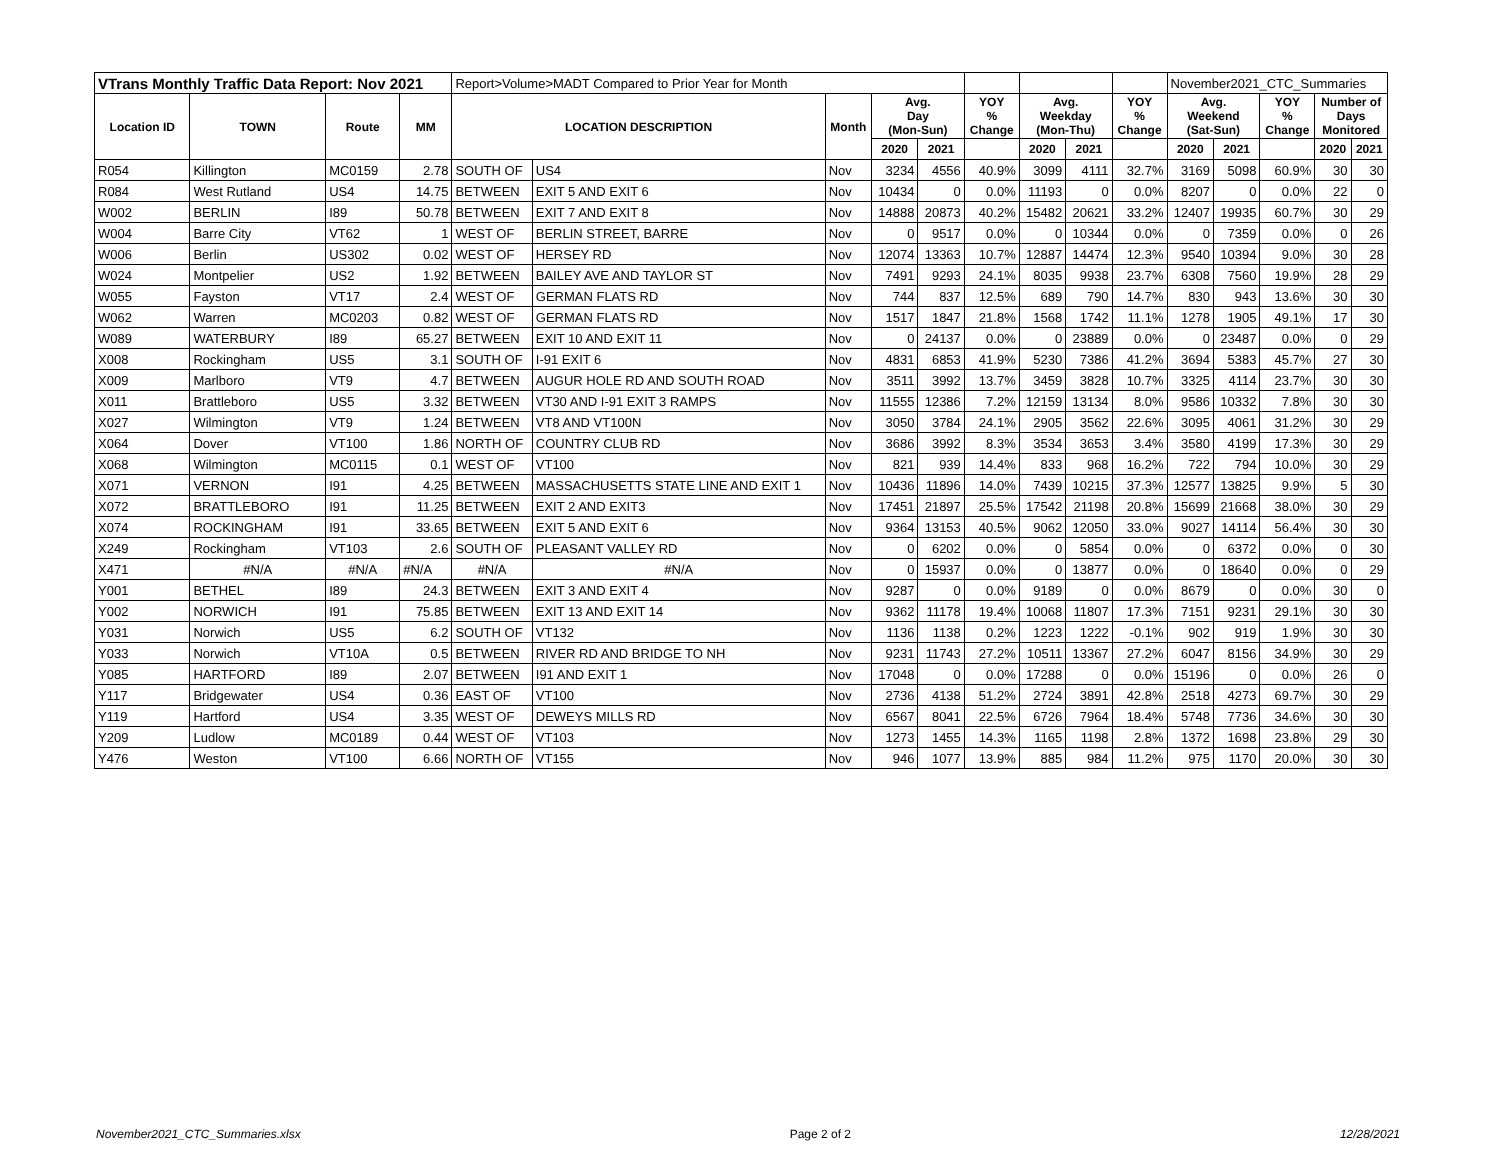| VTrans Monthly Traffic Data Report: Nov 2021 | | | | Report>Volume>MADT Compared to Prior Year for Month | | | | | | | | | November2021_CTC_Summaries | | | | |
| Location ID | TOWN | Route | MM | LOCATION DESCRIPTION | | Month | Avg. Day (Mon-Sun) | | YOY % Change | Avg. Weekday (Mon-Thu) | | YOY % Change | Avg. Weekend (Sat-Sun) | | YOY % Change | Number of Days Monitored | |
| | | | | | | | 2020 | 2021 | | 2020 | 2021 | | 2020 | 2021 | | 2020 | 2021 |
| R054 | Killington | MC0159 | 2.78 | SOUTH OF | US4 | Nov | 3234 | 4556 | 40.9% | 3099 | 4111 | 32.7% | 3169 | 5098 | 60.9% | 30 | 30 |
| R084 | West Rutland | US4 | 14.75 | BETWEEN | EXIT 5 AND EXIT 6 | Nov | 10434 | 0 | 0.0% | 11193 | 0 | 0.0% | 8207 | 0 | 0.0% | 22 | 0 |
| W002 | BERLIN | I89 | 50.78 | BETWEEN | EXIT 7 AND EXIT 8 | Nov | 14888 | 20873 | 40.2% | 15482 | 20621 | 33.2% | 12407 | 19935 | 60.7% | 30 | 29 |
| W004 | Barre City | VT62 | 1 | WEST OF | BERLIN STREET, BARRE | Nov | 0 | 9517 | 0.0% | 0 | 10344 | 0.0% | 0 | 7359 | 0.0% | 0 | 26 |
| W006 | Berlin | US302 | 0.02 | WEST OF | HERSEY RD | Nov | 12074 | 13363 | 10.7% | 12887 | 14474 | 12.3% | 9540 | 10394 | 9.0% | 30 | 28 |
| W024 | Montpelier | US2 | 1.92 | BETWEEN | BAILEY AVE AND TAYLOR ST | Nov | 7491 | 9293 | 24.1% | 8035 | 9938 | 23.7% | 6308 | 7560 | 19.9% | 28 | 29 |
| W055 | Fayston | VT17 | 2.4 | WEST OF | GERMAN FLATS RD | Nov | 744 | 837 | 12.5% | 689 | 790 | 14.7% | 830 | 943 | 13.6% | 30 | 30 |
| W062 | Warren | MC0203 | 0.82 | WEST OF | GERMAN FLATS RD | Nov | 1517 | 1847 | 21.8% | 1568 | 1742 | 11.1% | 1278 | 1905 | 49.1% | 17 | 30 |
| W089 | WATERBURY | I89 | 65.27 | BETWEEN | EXIT 10 AND EXIT 11 | Nov | 0 | 24137 | 0.0% | 0 | 23889 | 0.0% | 0 | 23487 | 0.0% | 0 | 29 |
| X008 | Rockingham | US5 | 3.1 | SOUTH OF | I-91 EXIT 6 | Nov | 4831 | 6853 | 41.9% | 5230 | 7386 | 41.2% | 3694 | 5383 | 45.7% | 27 | 30 |
| X009 | Marlboro | VT9 | 4.7 | BETWEEN | AUGUR HOLE RD AND SOUTH ROAD | Nov | 3511 | 3992 | 13.7% | 3459 | 3828 | 10.7% | 3325 | 4114 | 23.7% | 30 | 30 |
| X011 | Brattleboro | US5 | 3.32 | BETWEEN | VT30 AND I-91 EXIT 3 RAMPS | Nov | 11555 | 12386 | 7.2% | 12159 | 13134 | 8.0% | 9586 | 10332 | 7.8% | 30 | 30 |
| X027 | Wilmington | VT9 | 1.24 | BETWEEN | VT8 AND VT100N | Nov | 3050 | 3784 | 24.1% | 2905 | 3562 | 22.6% | 3095 | 4061 | 31.2% | 30 | 29 |
| X064 | Dover | VT100 | 1.86 | NORTH OF | COUNTRY CLUB RD | Nov | 3686 | 3992 | 8.3% | 3534 | 3653 | 3.4% | 3580 | 4199 | 17.3% | 30 | 29 |
| X068 | Wilmington | MC0115 | 0.1 | WEST OF | VT100 | Nov | 821 | 939 | 14.4% | 833 | 968 | 16.2% | 722 | 794 | 10.0% | 30 | 29 |
| X071 | VERNON | I91 | 4.25 | BETWEEN | MASSACHUSETTS STATE LINE AND EXIT 1 | Nov | 10436 | 11896 | 14.0% | 7439 | 10215 | 37.3% | 12577 | 13825 | 9.9% | 5 | 30 |
| X072 | BRATTLEBORO | I91 | 11.25 | BETWEEN | EXIT 2 AND EXIT3 | Nov | 17451 | 21897 | 25.5% | 17542 | 21198 | 20.8% | 15699 | 21668 | 38.0% | 30 | 29 |
| X074 | ROCKINGHAM | I91 | 33.65 | BETWEEN | EXIT 5 AND EXIT 6 | Nov | 9364 | 13153 | 40.5% | 9062 | 12050 | 33.0% | 9027 | 14114 | 56.4% | 30 | 30 |
| X249 | Rockingham | VT103 | 2.6 | SOUTH OF | PLEASANT VALLEY RD | Nov | 0 | 6202 | 0.0% | 0 | 5854 | 0.0% | 0 | 6372 | 0.0% | 0 | 30 |
| X471 | #N/A | #N/A | #N/A | #N/A | #N/A | Nov | 0 | 15937 | 0.0% | 0 | 13877 | 0.0% | 0 | 18640 | 0.0% | 0 | 29 |
| Y001 | BETHEL | I89 | 24.3 | BETWEEN | EXIT 3 AND EXIT 4 | Nov | 9287 | 0 | 0.0% | 9189 | 0 | 0.0% | 8679 | 0 | 0.0% | 30 | 0 |
| Y002 | NORWICH | I91 | 75.85 | BETWEEN | EXIT 13 AND EXIT 14 | Nov | 9362 | 11178 | 19.4% | 10068 | 11807 | 17.3% | 7151 | 9231 | 29.1% | 30 | 30 |
| Y031 | Norwich | US5 | 6.2 | SOUTH OF | VT132 | Nov | 1136 | 1138 | 0.2% | 1223 | 1222 | -0.1% | 902 | 919 | 1.9% | 30 | 30 |
| Y033 | Norwich | VT10A | 0.5 | BETWEEN | RIVER RD AND BRIDGE TO NH | Nov | 9231 | 11743 | 27.2% | 10511 | 13367 | 27.2% | 6047 | 8156 | 34.9% | 30 | 29 |
| Y085 | HARTFORD | I89 | 2.07 | BETWEEN | I91 AND EXIT 1 | Nov | 17048 | 0 | 0.0% | 17288 | 0 | 0.0% | 15196 | 0 | 0.0% | 26 | 0 |
| Y117 | Bridgewater | US4 | 0.36 | EAST OF | VT100 | Nov | 2736 | 4138 | 51.2% | 2724 | 3891 | 42.8% | 2518 | 4273 | 69.7% | 30 | 29 |
| Y119 | Hartford | US4 | 3.35 | WEST OF | DEWEYS MILLS RD | Nov | 6567 | 8041 | 22.5% | 6726 | 7964 | 18.4% | 5748 | 7736 | 34.6% | 30 | 30 |
| Y209 | Ludlow | MC0189 | 0.44 | WEST OF | VT103 | Nov | 1273 | 1455 | 14.3% | 1165 | 1198 | 2.8% | 1372 | 1698 | 23.8% | 29 | 30 |
| Y476 | Weston | VT100 | 6.66 | NORTH OF | VT155 | Nov | 946 | 1077 | 13.9% | 885 | 984 | 11.2% | 975 | 1170 | 20.0% | 30 | 30 |
November2021_CTC_Summaries.xlsx Page 2 of 2 12/28/2021